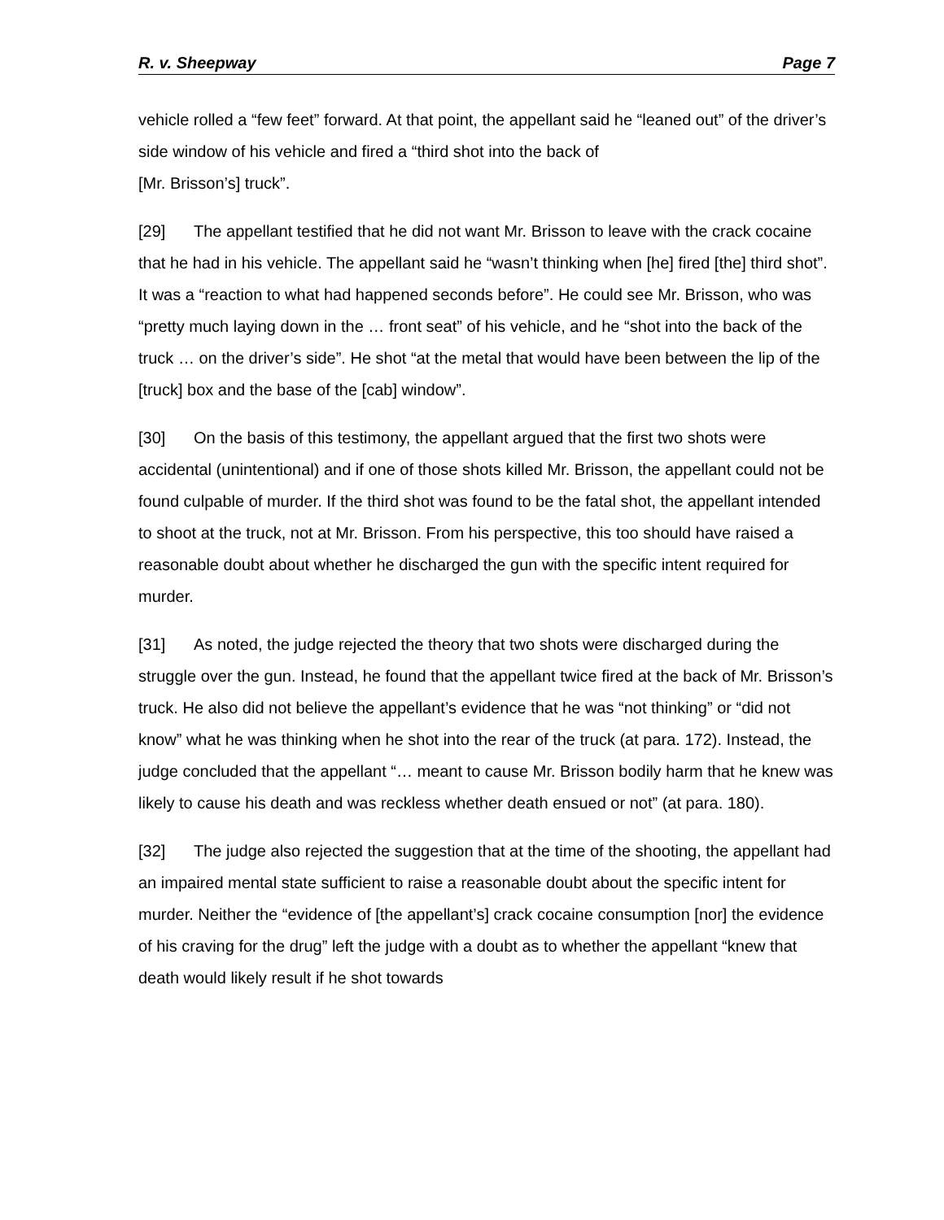R. v. Sheepway Page 7
vehicle rolled a “few feet” forward. At that point, the appellant said he “leaned out” of the driver’s side window of his vehicle and fired a “third shot into the back of
[Mr. Brisson’s] truck”.
[29] The appellant testified that he did not want Mr. Brisson to leave with the crack cocaine that he had in his vehicle. The appellant said he “wasn’t thinking when [he] fired [the] third shot”. It was a “reaction to what had happened seconds before”. He could see Mr. Brisson, who was “pretty much laying down in the … front seat” of his vehicle, and he “shot into the back of the truck … on the driver’s side”. He shot “at the metal that would have been between the lip of the [truck] box and the base of the [cab] window”.
[30] On the basis of this testimony, the appellant argued that the first two shots were accidental (unintentional) and if one of those shots killed Mr. Brisson, the appellant could not be found culpable of murder. If the third shot was found to be the fatal shot, the appellant intended to shoot at the truck, not at Mr. Brisson. From his perspective, this too should have raised a reasonable doubt about whether he discharged the gun with the specific intent required for murder.
[31] As noted, the judge rejected the theory that two shots were discharged during the struggle over the gun. Instead, he found that the appellant twice fired at the back of Mr. Brisson’s truck. He also did not believe the appellant’s evidence that he was “not thinking” or “did not know” what he was thinking when he shot into the rear of the truck (at para. 172). Instead, the judge concluded that the appellant “… meant to cause Mr. Brisson bodily harm that he knew was likely to cause his death and was reckless whether death ensued or not” (at para. 180).
[32] The judge also rejected the suggestion that at the time of the shooting, the appellant had an impaired mental state sufficient to raise a reasonable doubt about the specific intent for murder. Neither the “evidence of [the appellant’s] crack cocaine consumption [nor] the evidence of his craving for the drug” left the judge with a doubt as to whether the appellant “knew that death would likely result if he shot towards